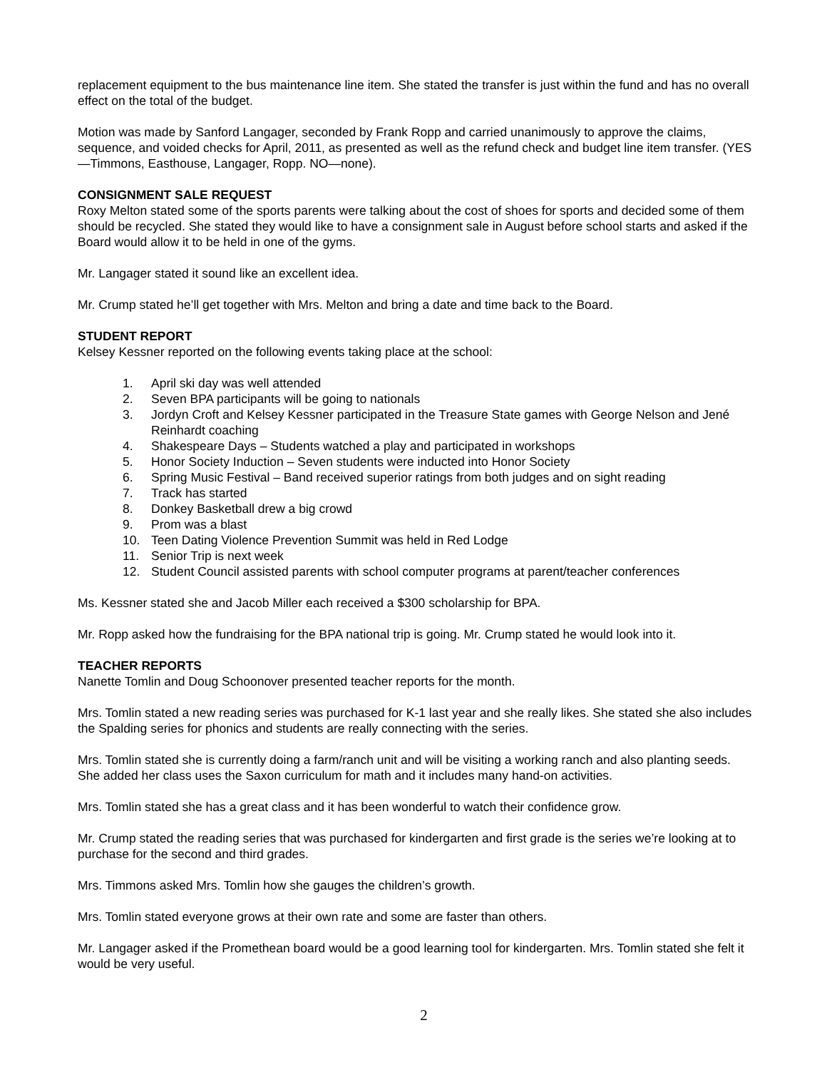replacement equipment to the bus maintenance line item. She stated the transfer is just within the fund and has no overall effect on the total of the budget.
Motion was made by Sanford Langager, seconded by Frank Ropp and carried unanimously to approve the claims, sequence, and voided checks for April, 2011, as presented as well as the refund check and budget line item transfer. (YES—Timmons, Easthouse, Langager, Ropp. NO—none).
CONSIGNMENT SALE REQUEST
Roxy Melton stated some of the sports parents were talking about the cost of shoes for sports and decided some of them should be recycled. She stated they would like to have a consignment sale in August before school starts and asked if the Board would allow it to be held in one of the gyms.
Mr. Langager stated it sound like an excellent idea.
Mr. Crump stated he’ll get together with Mrs. Melton and bring a date and time back to the Board.
STUDENT REPORT
Kelsey Kessner reported on the following events taking place at the school:
1. April ski day was well attended
2. Seven BPA participants will be going to nationals
3. Jordyn Croft and Kelsey Kessner participated in the Treasure State games with George Nelson and Jené Reinhardt coaching
4. Shakespeare Days – Students watched a play and participated in workshops
5. Honor Society Induction – Seven students were inducted into Honor Society
6. Spring Music Festival – Band received superior ratings from both judges and on sight reading
7. Track has started
8. Donkey Basketball drew a big crowd
9. Prom was a blast
10. Teen Dating Violence Prevention Summit was held in Red Lodge
11. Senior Trip is next week
12. Student Council assisted parents with school computer programs at parent/teacher conferences
Ms. Kessner stated she and Jacob Miller each received a $300 scholarship for BPA.
Mr. Ropp asked how the fundraising for the BPA national trip is going. Mr. Crump stated he would look into it.
TEACHER REPORTS
Nanette Tomlin and Doug Schoonover presented teacher reports for the month.
Mrs. Tomlin stated a new reading series was purchased for K-1 last year and she really likes. She stated she also includes the Spalding series for phonics and students are really connecting with the series.
Mrs. Tomlin stated she is currently doing a farm/ranch unit and will be visiting a working ranch and also planting seeds. She added her class uses the Saxon curriculum for math and it includes many hand-on activities.
Mrs. Tomlin stated she has a great class and it has been wonderful to watch their confidence grow.
Mr. Crump stated the reading series that was purchased for kindergarten and first grade is the series we’re looking at to purchase for the second and third grades.
Mrs. Timmons asked Mrs. Tomlin how she gauges the children’s growth.
Mrs. Tomlin stated everyone grows at their own rate and some are faster than others.
Mr. Langager asked if the Promethean board would be a good learning tool for kindergarten. Mrs. Tomlin stated she felt it would be very useful.
2